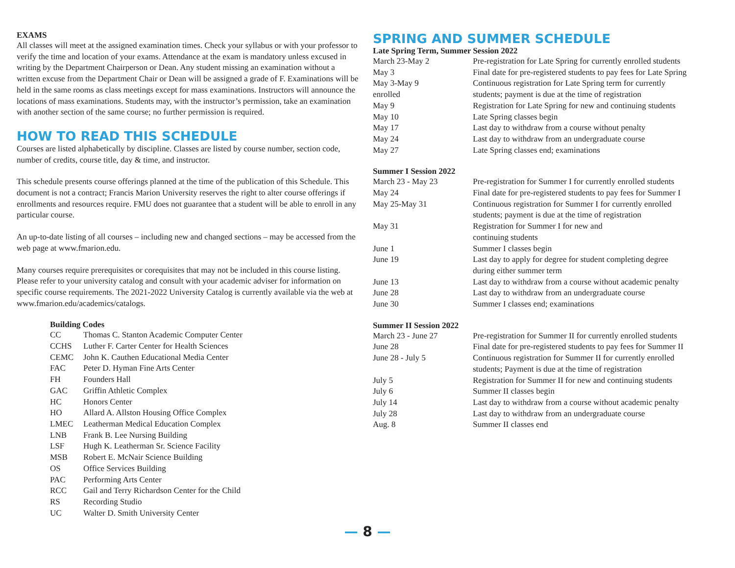EXAMS
All classes will meet at the assigned examination times. Check your syllabus or with your professor to verify the time and location of your exams. Attendance at the exam is mandatory unless excused in writing by the Department Chairperson or Dean. Any student missing an examination without a written excuse from the Department Chair or Dean will be assigned a grade of F. Examinations will be held in the same rooms as class meetings except for mass examinations. Instructors will announce the locations of mass examinations. Students may, with the instructor’s permission, take an examination with another section of the same course; no further permission is required.
HOW TO READ THIS SCHEDULE
Courses are listed alphabetically by discipline. Classes are listed by course number, section code, number of credits, course title, day & time, and instructor.
This schedule presents course offerings planned at the time of the publication of this Schedule. This document is not a contract; Francis Marion University reserves the right to alter course offerings if enrollments and resources require. FMU does not guarantee that a student will be able to enroll in any particular course.
An up-to-date listing of all courses – including new and changed sections – may be accessed from the web page at www.fmarion.edu.
Many courses require prerequisites or corequisites that may not be included in this course listing. Please refer to your university catalog and consult with your academic adviser for information on specific course requirements. The 2021-2022 University Catalog is currently available via the web at www.fmarion.edu/academics/catalogs.
Building Codes
| CC | Thomas C. Stanton Academic Computer Center |
| CCHS | Luther F. Carter Center for Health Sciences |
| CEMC | John K. Cauthen Educational Media Center |
| FAC | Peter D. Hyman Fine Arts Center |
| FH | Founders Hall |
| GAC | Griffin Athletic Complex |
| HC | Honors Center |
| HO | Allard A. Allston Housing Office Complex |
| LMEC | Leatherman Medical Education Complex |
| LNB | Frank B. Lee Nursing Building |
| LSF | Hugh K. Leatherman Sr. Science Facility |
| MSB | Robert E. McNair Science Building |
| OS | Office Services Building |
| PAC | Performing Arts Center |
| RCC | Gail and Terry Richardson Center for the Child |
| RS | Recording Studio |
| UC | Walter D. Smith University Center |
SPRING AND SUMMER SCHEDULE
Late Spring Term, Summer Session 2022
| March 23-May 2 | Pre-registration for Late Spring for currently enrolled students |
| May 3 | Final date for pre-registered students to pay fees for Late Spring |
| May 3-May 9 | Continuous registration for Late Spring term for currently |
| enrolled | students; payment is due at the time of registration |
| May 9 | Registration for Late Spring for new and continuing students |
| May 10 | Late Spring classes begin |
| May 17 | Last day to withdraw from a course without penalty |
| May 24 | Last day to withdraw from an undergraduate course |
| May 27 | Late Spring classes end; examinations |
Summer I Session 2022
| March 23 - May 23 | Pre-registration for Summer I for currently enrolled students |
| May 24 | Final date for pre-registered students to pay fees for Summer I |
| May 25-May 31 | Continuous registration for Summer I for currently enrolled students; payment is due at the time of registration |
| May 31 | Registration for Summer I for new and continuing students |
| June 1 | Summer I classes begin |
| June 19 | Last day to apply for degree for student completing degree during either summer term |
| June 13 | Last day to withdraw from a course without academic penalty |
| June 28 | Last day to withdraw from an undergraduate course |
| June 30 | Summer I classes end; examinations |
Summer II Session 2022
| March 23 - June 27 | Pre-registration for Summer II for currently enrolled students |
| June 28 | Final date for pre-registered students to pay fees for Summer II |
| June 28 - July 5 | Continuous registration for Summer II for currently enrolled students; Payment is due at the time of registration |
| July 5 | Registration for Summer II for new and continuing students |
| July 6 | Summer II classes begin |
| July 14 | Last day to withdraw from a course without academic penalty |
| July 28 | Last day to withdraw from an undergraduate course |
| Aug. 8 | Summer II classes end |
— 8 —